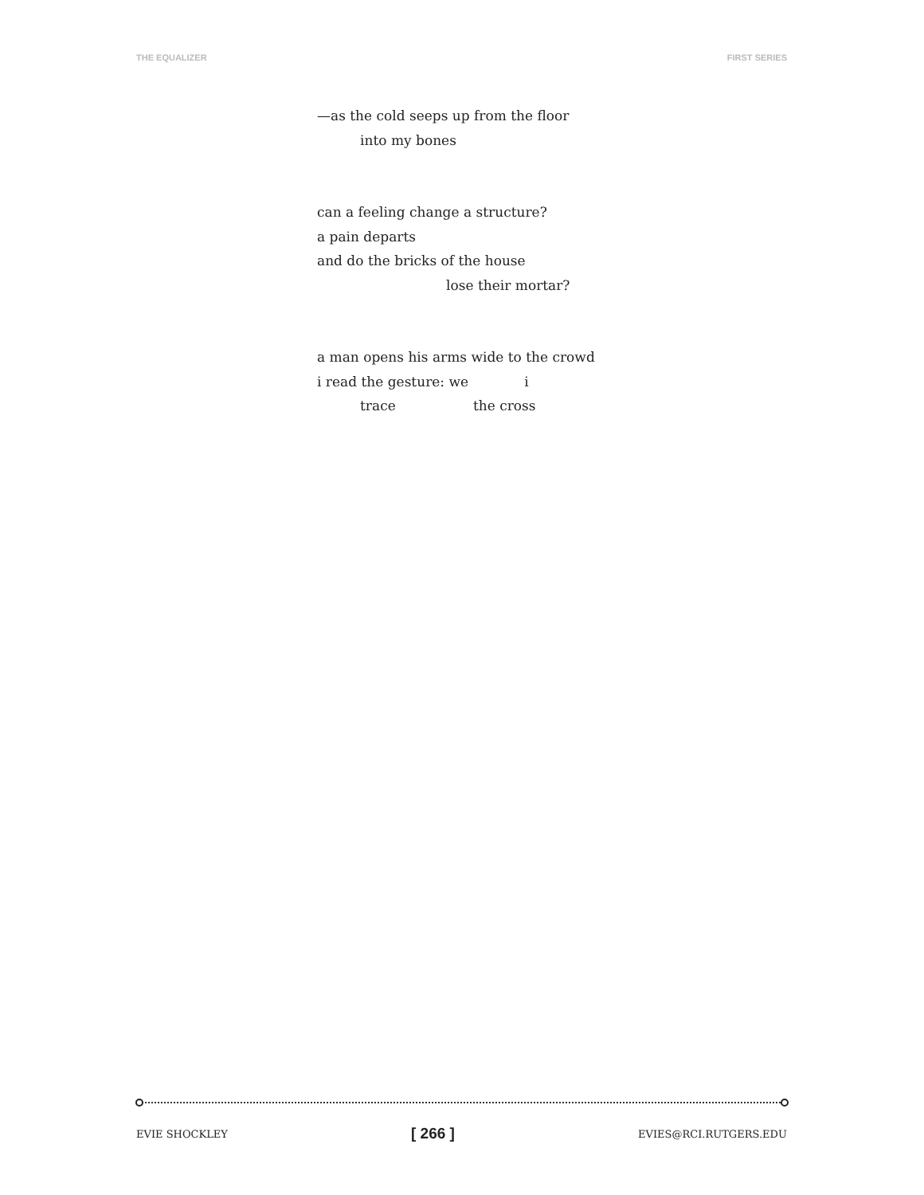THE EQUALIZER FIRST SERIES
—as the cold seeps up from the floor
into my bones
can a feeling change a structure?
a pain departs
and do the bricks of the house
lose their mortar?
a man opens his arms wide to the crowd
i read the gesture: we i
trace the cross
EVIE SHOCKLEY [ 266 ] EVIES@RCI.RUTGERS.EDU